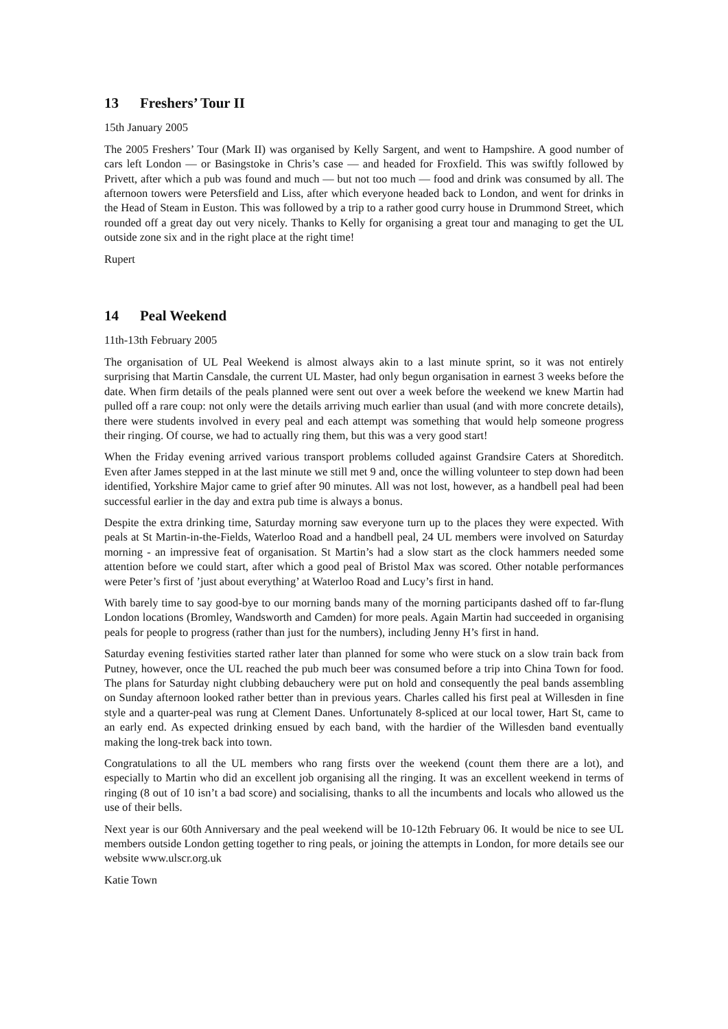13 Freshers’ Tour II
15th January 2005
The 2005 Freshers’ Tour (Mark II) was organised by Kelly Sargent, and went to Hampshire. A good number of cars left London — or Basingstoke in Chris’s case — and headed for Froxfield. This was swiftly followed by Privett, after which a pub was found and much — but not too much — food and drink was consumed by all. The afternoon towers were Petersfield and Liss, after which everyone headed back to London, and went for drinks in the Head of Steam in Euston. This was followed by a trip to a rather good curry house in Drummond Street, which rounded off a great day out very nicely. Thanks to Kelly for organising a great tour and managing to get the UL outside zone six and in the right place at the right time!
Rupert
14 Peal Weekend
11th-13th February 2005
The organisation of UL Peal Weekend is almost always akin to a last minute sprint, so it was not entirely surprising that Martin Cansdale, the current UL Master, had only begun organisation in earnest 3 weeks before the date. When firm details of the peals planned were sent out over a week before the weekend we knew Martin had pulled off a rare coup: not only were the details arriving much earlier than usual (and with more concrete details), there were students involved in every peal and each attempt was something that would help someone progress their ringing. Of course, we had to actually ring them, but this was a very good start!
When the Friday evening arrived various transport problems colluded against Grandsire Caters at Shoreditch. Even after James stepped in at the last minute we still met 9 and, once the willing volunteer to step down had been identified, Yorkshire Major came to grief after 90 minutes. All was not lost, however, as a handbell peal had been successful earlier in the day and extra pub time is always a bonus.
Despite the extra drinking time, Saturday morning saw everyone turn up to the places they were expected. With peals at St Martin-in-the-Fields, Waterloo Road and a handbell peal, 24 UL members were involved on Saturday morning - an impressive feat of organisation. St Martin’s had a slow start as the clock hammers needed some attention before we could start, after which a good peal of Bristol Max was scored. Other notable performances were Peter’s first of ’just about everything’ at Waterloo Road and Lucy’s first in hand.
With barely time to say good-bye to our morning bands many of the morning participants dashed off to far-flung London locations (Bromley, Wandsworth and Camden) for more peals. Again Martin had succeeded in organising peals for people to progress (rather than just for the numbers), including Jenny H’s first in hand.
Saturday evening festivities started rather later than planned for some who were stuck on a slow train back from Putney, however, once the UL reached the pub much beer was consumed before a trip into China Town for food. The plans for Saturday night clubbing debauchery were put on hold and consequently the peal bands assembling on Sunday afternoon looked rather better than in previous years. Charles called his first peal at Willesden in fine style and a quarter-peal was rung at Clement Danes. Unfortunately 8-spliced at our local tower, Hart St, came to an early end. As expected drinking ensued by each band, with the hardier of the Willesden band eventually making the long-trek back into town.
Congratulations to all the UL members who rang firsts over the weekend (count them there are a lot), and especially to Martin who did an excellent job organising all the ringing. It was an excellent weekend in terms of ringing (8 out of 10 isn’t a bad score) and socialising, thanks to all the incumbents and locals who allowed us the use of their bells.
Next year is our 60th Anniversary and the peal weekend will be 10-12th February 06. It would be nice to see UL members outside London getting together to ring peals, or joining the attempts in London, for more details see our website www.ulscr.org.uk
Katie Town